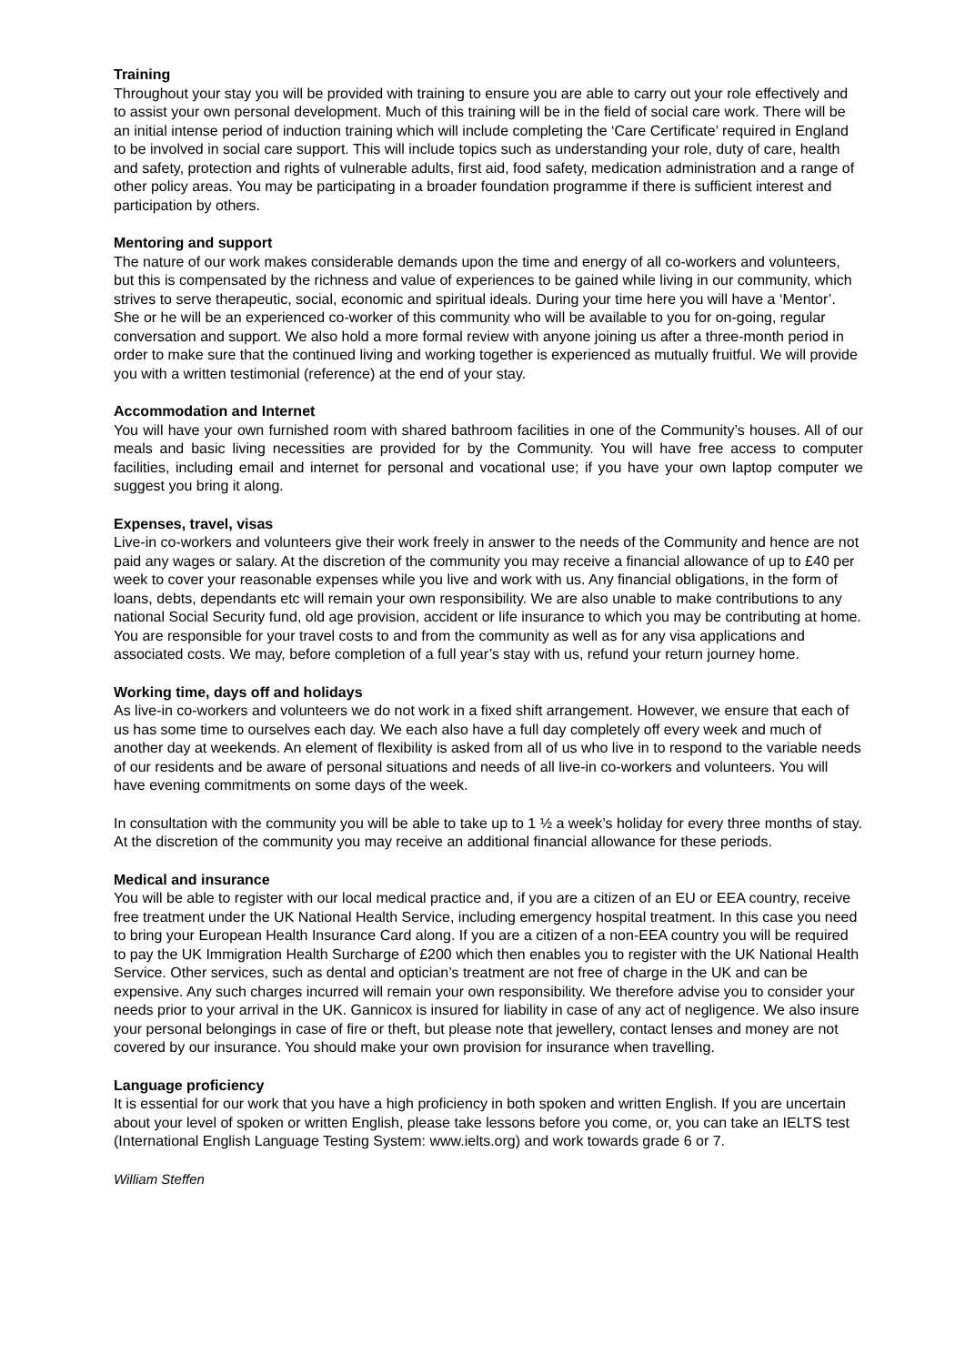Training
Throughout your stay you will be provided with training to ensure you are able to carry out your role effectively and to assist your own personal development. Much of this training will be in the field of social care work. There will be an initial intense period of induction training which will include completing the ‘Care Certificate’ required in England to be involved in social care support. This will include topics such as understanding your role, duty of care, health and safety, protection and rights of vulnerable adults, first aid, food safety, medication administration and a range of other policy areas. You may be participating in a broader foundation programme if there is sufficient interest and participation by others.
Mentoring and support
The nature of our work makes considerable demands upon the time and energy of all co-workers and volunteers, but this is compensated by the richness and value of experiences to be gained while living in our community, which strives to serve therapeutic, social, economic and spiritual ideals. During your time here you will have a ‘Mentor’. She or he will be an experienced co-worker of this community who will be available to you for on-going, regular conversation and support. We also hold a more formal review with anyone joining us after a three-month period in order to make sure that the continued living and working together is experienced as mutually fruitful. We will provide you with a written testimonial (reference) at the end of your stay.
Accommodation and Internet
You will have your own furnished room with shared bathroom facilities in one of the Community’s houses. All of our meals and basic living necessities are provided for by the Community. You will have free access to computer facilities, including email and internet for personal and vocational use; if you have your own laptop computer we suggest you bring it along.
Expenses, travel, visas
Live-in co-workers and volunteers give their work freely in answer to the needs of the Community and hence are not paid any wages or salary. At the discretion of the community you may receive a financial allowance of up to £40 per week to cover your reasonable expenses while you live and work with us. Any financial obligations, in the form of loans, debts, dependants etc will remain your own responsibility. We are also unable to make contributions to any national Social Security fund, old age provision, accident or life insurance to which you may be contributing at home. You are responsible for your travel costs to and from the community as well as for any visa applications and associated costs. We may, before completion of a full year’s stay with us, refund your return journey home.
Working time, days off and holidays
As live-in co-workers and volunteers we do not work in a fixed shift arrangement. However, we ensure that each of us has some time to ourselves each day. We each also have a full day completely off every week and much of another day at weekends. An element of flexibility is asked from all of us who live in to respond to the variable needs of our residents and be aware of personal situations and needs of all live-in co-workers and volunteers. You will have evening commitments on some days of the week.
In consultation with the community you will be able to take up to 1 ½ a week’s holiday for every three months of stay. At the discretion of the community you may receive an additional financial allowance for these periods.
Medical and insurance
You will be able to register with our local medical practice and, if you are a citizen of an EU or EEA country, receive free treatment under the UK National Health Service, including emergency hospital treatment. In this case you need to bring your European Health Insurance Card along. If you are a citizen of a non-EEA country you will be required to pay the UK Immigration Health Surcharge of £200 which then enables you to register with the UK National Health Service. Other services, such as dental and optician’s treatment are not free of charge in the UK and can be expensive. Any such charges incurred will remain your own responsibility. We therefore advise you to consider your needs prior to your arrival in the UK. Gannicox is insured for liability in case of any act of negligence. We also insure your personal belongings in case of fire or theft, but please note that jewellery, contact lenses and money are not covered by our insurance. You should make your own provision for insurance when travelling.
Language proficiency
It is essential for our work that you have a high proficiency in both spoken and written English. If you are uncertain about your level of spoken or written English, please take lessons before you come, or, you can take an IELTS test (International English Language Testing System: www.ielts.org) and work towards grade 6 or 7.
William Steffen